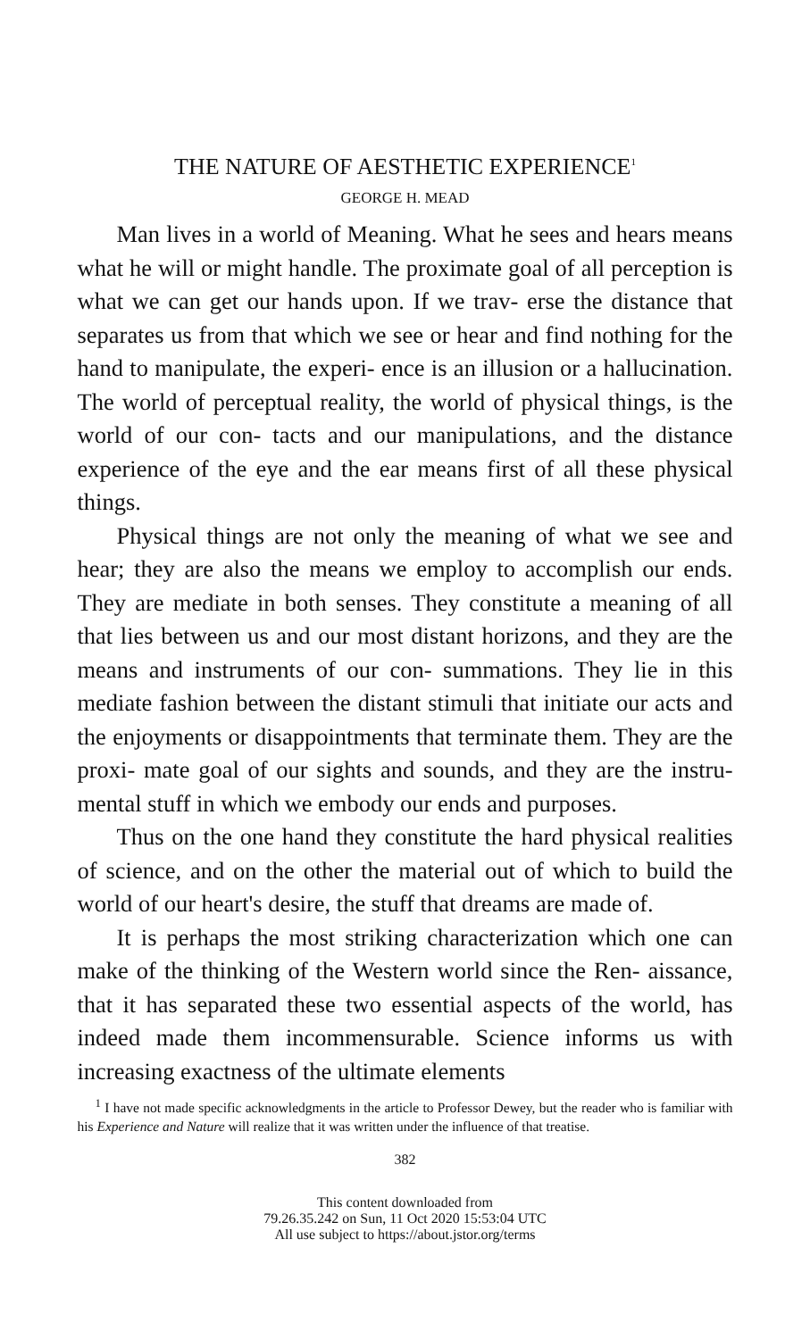THE NATURE OF AESTHETIC EXPERIENCE<sup>1</sup>
GEORGE H. MEAD
Man lives in a world of Meaning. What he sees and hears means what he will or might handle. The proximate goal of all perception is what we can get our hands upon. If we trav- erse the distance that separates us from that which we see or hear and find nothing for the hand to manipulate, the experi- ence is an illusion or a hallucination. The world of perceptual reality, the world of physical things, is the world of our con- tacts and our manipulations, and the distance experience of the eye and the ear means first of all these physical things.
Physical things are not only the meaning of what we see and hear; they are also the means we employ to accomplish our ends. They are mediate in both senses. They constitute a meaning of all that lies between us and our most distant horizons, and they are the means and instruments of our con- summations. They lie in this mediate fashion between the distant stimuli that initiate our acts and the enjoyments or disappointments that terminate them. They are the proxi- mate goal of our sights and sounds, and they are the instru- mental stuff in which we embody our ends and purposes.
Thus on the one hand they constitute the hard physical realities of science, and on the other the material out of which to build the world of our heart's desire, the stuff that dreams are made of.
It is perhaps the most striking characterization which one can make of the thinking of the Western world since the Ren- aissance, that it has separated these two essential aspects of the world, has indeed made them incommensurable. Science informs us with increasing exactness of the ultimate elements
<sup>1</sup> I have not made specific acknowledgments in the article to Professor Dewey, but the reader who is familiar with his Experience and Nature will realize that it was written under the influence of that treatise.
382
This content downloaded from
79.26.35.242 on Sun, 11 Oct 2020 15:53:04 UTC
All use subject to https://about.jstor.org/terms